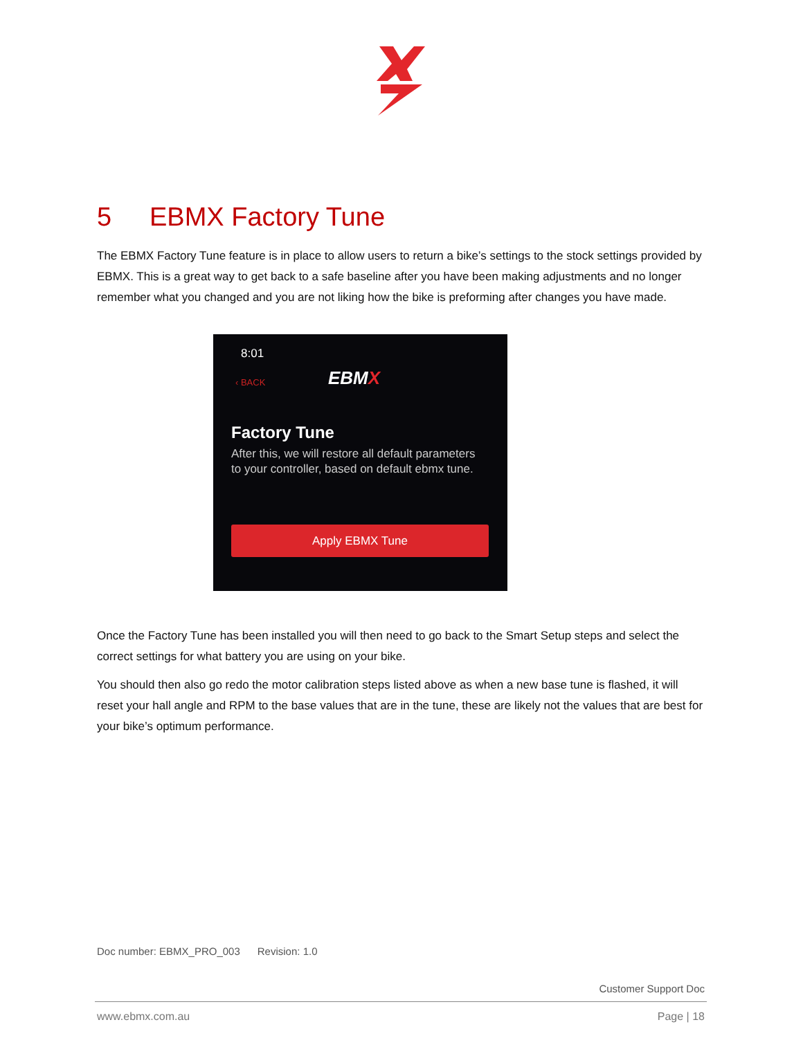5 EBMX Factory Tune
The EBMX Factory Tune feature is in place to allow users to return a bike’s settings to the stock settings provided by EBMX. This is a great way to get back to a safe baseline after you have been making adjustments and no longer remember what you changed and you are not liking how the bike is preforming after changes you have made.
8:01
‹ BACK EBMX
Factory Tune
After this, we will restore all default parameters to your controller, based on default ebmx tune.
Apply EBMX Tune
Once the Factory Tune has been installed you will then need to go back to the Smart Setup steps and select the correct settings for what battery you are using on your bike.
You should then also go redo the motor calibration steps listed above as when a new base tune is flashed, it will reset your hall angle and RPM to the base values that are in the tune, these are likely not the values that are best for your bike’s optimum performance.
Doc number: EBMX_PRO_003 Revision: 1.0
Customer Support Doc
www.ebmx.com.au Page | 18